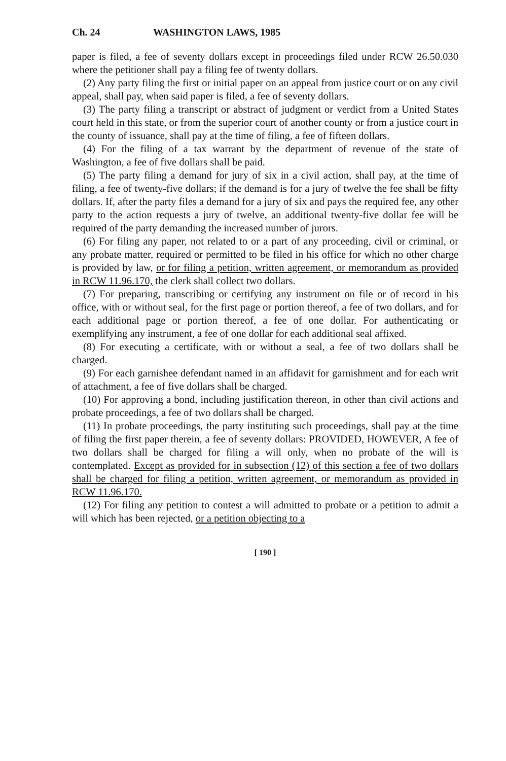Ch. 24 WASHINGTON LAWS, 1985
paper is filed, a fee of seventy dollars except in proceedings filed under RCW 26.50.030 where the petitioner shall pay a filing fee of twenty dollars.
(2) Any party filing the first or initial paper on an appeal from justice court or on any civil appeal, shall pay, when said paper is filed, a fee of seventy dollars.
(3) The party filing a transcript or abstract of judgment or verdict from a United States court held in this state, or from the superior court of another county or from a justice court in the county of issuance, shall pay at the time of filing, a fee of fifteen dollars.
(4) For the filing of a tax warrant by the department of revenue of the state of Washington, a fee of five dollars shall be paid.
(5) The party filing a demand for jury of six in a civil action, shall pay, at the time of filing, a fee of twenty-five dollars; if the demand is for a jury of twelve the fee shall be fifty dollars. If, after the party files a demand for a jury of six and pays the required fee, any other party to the action requests a jury of twelve, an additional twenty-five dollar fee will be required of the party demanding the increased number of jurors.
(6) For filing any paper, not related to or a part of any proceeding, civil or criminal, or any probate matter, required or permitted to be filed in his office for which no other charge is provided by law, or for filing a petition, written agreement, or memorandum as provided in RCW 11.96.170, the clerk shall collect two dollars.
(7) For preparing, transcribing or certifying any instrument on file or of record in his office, with or without seal, for the first page or portion thereof, a fee of two dollars, and for each additional page or portion thereof, a fee of one dollar. For authenticating or exemplifying any instrument, a fee of one dollar for each additional seal affixed.
(8) For executing a certificate, with or without a seal, a fee of two dollars shall be charged.
(9) For each garnishee defendant named in an affidavit for garnishment and for each writ of attachment, a fee of five dollars shall be charged.
(10) For approving a bond, including justification thereon, in other than civil actions and probate proceedings, a fee of two dollars shall be charged.
(11) In probate proceedings, the party instituting such proceedings, shall pay at the time of filing the first paper therein, a fee of seventy dollars: PROVIDED, HOWEVER, A fee of two dollars shall be charged for filing a will only, when no probate of the will is contemplated. Except as provided for in subsection (12) of this section a fee of two dollars shall be charged for filing a petition, written agreement, or memorandum as provided in RCW 11.96.170.
(12) For filing any petition to contest a will admitted to probate or a petition to admit a will which has been rejected, or a petition objecting to a
[ 190 ]